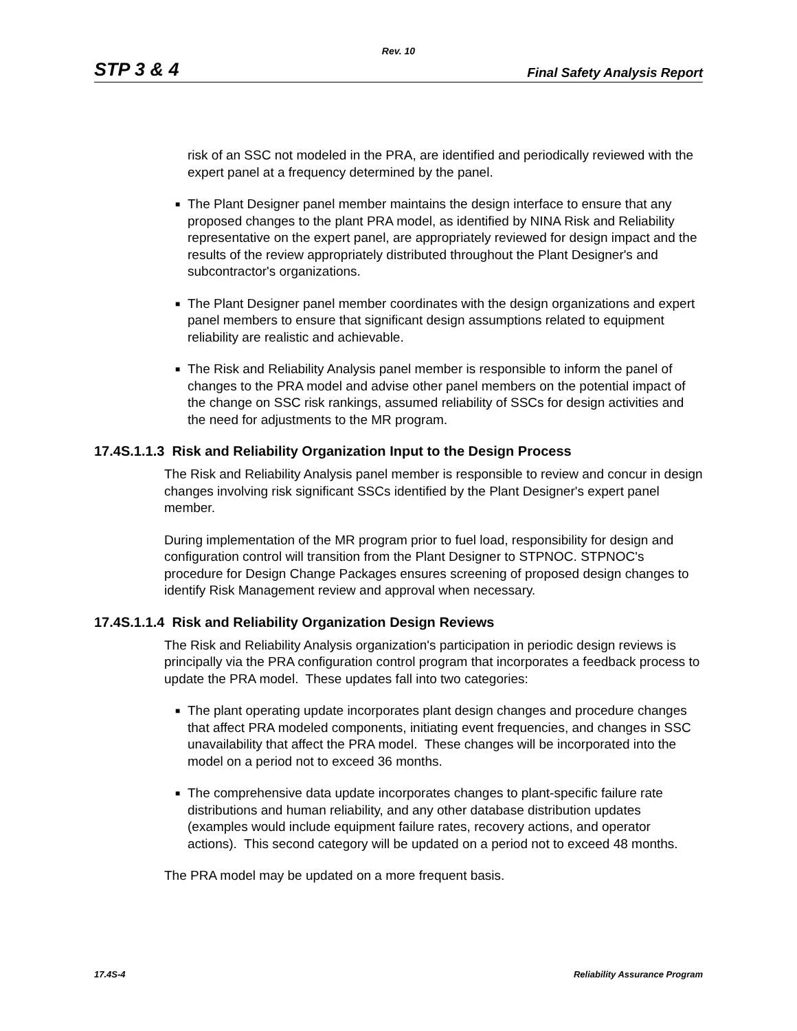Rev. 10
STP 3 & 4 Final Safety Analysis Report
risk of an SSC not modeled in the PRA, are identified and periodically reviewed with the expert panel at a frequency determined by the panel.
■
The Plant Designer panel member maintains the design interface to ensure that any proposed changes to the plant PRA model, as identified by NINA Risk and Reliability representative on the expert panel, are appropriately reviewed for design impact and the results of the review appropriately distributed throughout the Plant Designer's and subcontractor's organizations.
■
The Plant Designer panel member coordinates with the design organizations and expert panel members to ensure that significant design assumptions related to equipment reliability are realistic and achievable.
■
The Risk and Reliability Analysis panel member is responsible to inform the panel of changes to the PRA model and advise other panel members on the potential impact of the change on SSC risk rankings, assumed reliability of SSCs for design activities and the need for adjustments to the MR program.
17.4S.1.1.3 Risk and Reliability Organization Input to the Design Process
The Risk and Reliability Analysis panel member is responsible to review and concur in design changes involving risk significant SSCs identified by the Plant Designer's expert panel member.
During implementation of the MR program prior to fuel load, responsibility for design and configuration control will transition from the Plant Designer to STPNOC. STPNOC's procedure for Design Change Packages ensures screening of proposed design changes to identify Risk Management review and approval when necessary.
17.4S.1.1.4 Risk and Reliability Organization Design Reviews
The Risk and Reliability Analysis organization's participation in periodic design reviews is principally via the PRA configuration control program that incorporates a feedback process to update the PRA model. These updates fall into two categories:
■
The plant operating update incorporates plant design changes and procedure changes that affect PRA modeled components, initiating event frequencies, and changes in SSC unavailability that affect the PRA model. These changes will be incorporated into the model on a period not to exceed 36 months.
■
The comprehensive data update incorporates changes to plant-specific failure rate distributions and human reliability, and any other database distribution updates (examples would include equipment failure rates, recovery actions, and operator actions). This second category will be updated on a period not to exceed 48 months.
The PRA model may be updated on a more frequent basis.
17.4S-4 Reliability Assurance Program